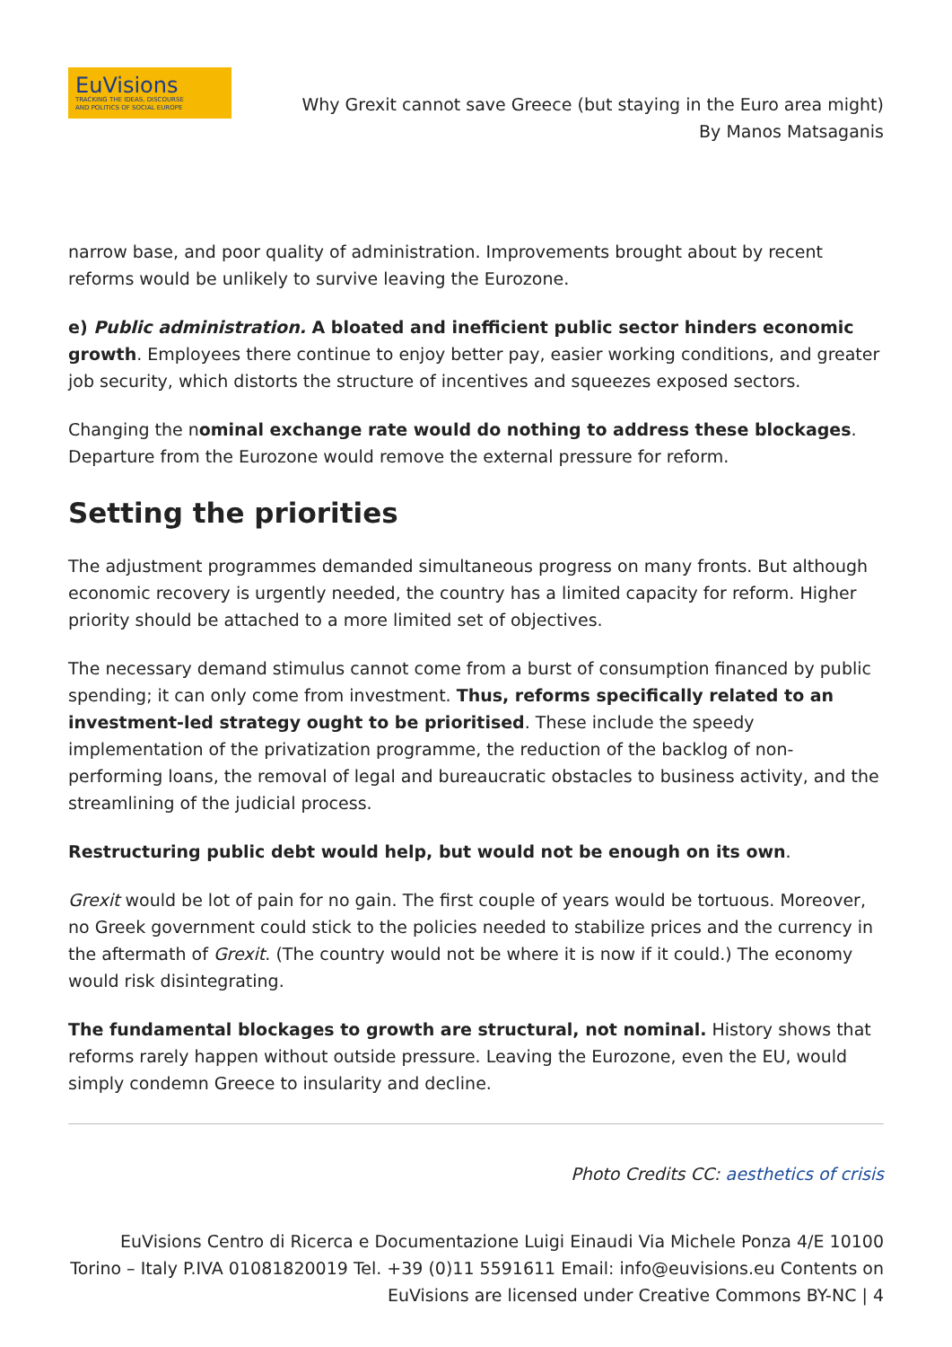EuVisions
TRACKING THE IDEAS, DISCOURSE
AND POLITICS OF SOCIAL EUROPE
Why Grexit cannot save Greece (but staying in the Euro area might)
By Manos Matsaganis
narrow base, and poor quality of administration. Improvements brought about by recent reforms would be unlikely to survive leaving the Eurozone.
e) Public administration. A bloated and inefficient public sector hinders economic growth. Employees there continue to enjoy better pay, easier working conditions, and greater job security, which distorts the structure of incentives and squeezes exposed sectors.
Changing the nominal exchange rate would do nothing to address these blockages. Departure from the Eurozone would remove the external pressure for reform.
Setting the priorities
The adjustment programmes demanded simultaneous progress on many fronts. But although economic recovery is urgently needed, the country has a limited capacity for reform. Higher priority should be attached to a more limited set of objectives.
The necessary demand stimulus cannot come from a burst of consumption financed by public spending; it can only come from investment. Thus, reforms specifically related to an investment-led strategy ought to be prioritised. These include the speedy implementation of the privatization programme, the reduction of the backlog of non-performing loans, the removal of legal and bureaucratic obstacles to business activity, and the streamlining of the judicial process.
Restructuring public debt would help, but would not be enough on its own.
Grexit would be lot of pain for no gain. The first couple of years would be tortuous. Moreover, no Greek government could stick to the policies needed to stabilize prices and the currency in the aftermath of Grexit. (The country would not be where it is now if it could.) The economy would risk disintegrating.
The fundamental blockages to growth are structural, not nominal. History shows that reforms rarely happen without outside pressure. Leaving the Eurozone, even the EU, would simply condemn Greece to insularity and decline.
Photo Credits CC: aesthetics of crisis
EuVisions Centro di Ricerca e Documentazione Luigi Einaudi Via Michele Ponza 4/E 10100 Torino – Italy P.IVA 01081820019 Tel. +39 (0)11 5591611 Email: info@euvisions.eu Contents on EuVisions are licensed under Creative Commons BY-NC | 4